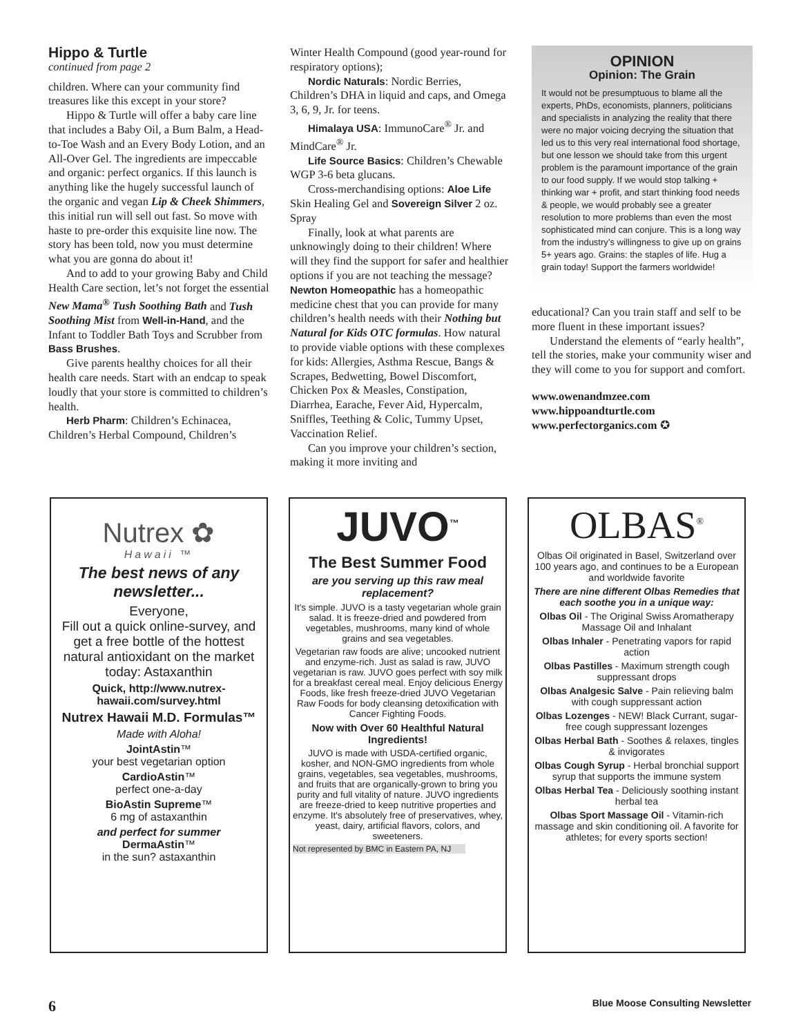Hippo & Turtle
continued from page 2
children. Where can your community find treasures like this except in your store?
Hippo & Turtle will offer a baby care line that includes a Baby Oil, a Bum Balm, a Head-to-Toe Wash and an Every Body Lotion, and an All-Over Gel. The ingredients are impeccable and organic: perfect organics. If this launch is anything like the hugely successful launch of the organic and vegan Lip & Cheek Shimmers, this initial run will sell out fast. So move with haste to pre-order this exquisite line now. The story has been told, now you must determine what you are gonna do about it!
And to add to your growing Baby and Child Health Care section, let’s not forget the essential New Mama<sup>®</sup> Tush Soothing Bath and Tush Soothing Mist from Well-in-Hand, and the Infant to Toddler Bath Toys and Scrubber from Bass Brushes.
Give parents healthy choices for all their health care needs. Start with an endcap to speak loudly that your store is committed to children’s health.
Herb Pharm: Children’s Echinacea, Children’s Herbal Compound, Children’s
Winter Health Compound (good year-round for respiratory options);
Nordic Naturals: Nordic Berries, Children’s DHA in liquid and caps, and Omega 3, 6, 9, Jr. for teens.
Himalaya USA: ImmunoCare<sup>®</sup> Jr. and MindCare<sup>®</sup> Jr.
Life Source Basics: Children’s Chewable WGP 3-6 beta glucans.
Cross-merchandising options: Aloe Life Skin Healing Gel and Sovereign Silver 2 oz. Spray
Finally, look at what parents are unknowingly doing to their children! Where will they find the support for safer and healthier options if you are not teaching the message? Newton Homeopathic has a homeopathic medicine chest that you can provide for many children’s health needs with their Nothing but Natural for Kids OTC formulas. How natural to provide viable options with these complexes for kids: Allergies, Asthma Rescue, Bangs & Scrapes, Bedwetting, Bowel Discomfort, Chicken Pox & Measles, Constipation, Diarrhea, Earache, Fever Aid, Hypercalm, Sniffles, Teething & Colic, Tummy Upset, Vaccination Relief.
Can you improve your children’s section, making it more inviting and
OPINION
Opinion: The Grain
It would not be presumptuous to blame all the experts, PhDs, economists, planners, politicians and specialists in analyzing the reality that there were no major voicing decrying the situation that led us to this very real international food shortage, but one lesson we should take from this urgent problem is the paramount importance of the grain to our food supply. If we would stop talking + thinking war + profit, and start thinking food needs & people, we would probably see a greater resolution to more problems than even the most sophisticated mind can conjure. This is a long way from the industry’s willingness to give up on grains 5+ years ago. Grains: the staples of life. Hug a grain today! Support the farmers worldwide!
educational? Can you train staff and self to be more fluent in these important issues?
Understand the elements of “early health”, tell the stories, make your community wiser and they will come to you for support and comfort.
www.owenandmzee.com
www.hippoandturtle.com
www.perfectorganics.com ✪
Nutrex ✿
Hawaii ™
The best news of any newsletter...
Everyone,
Fill out a quick online-survey, and get a free bottle of the hottest natural antioxidant on the market today: Astaxanthin
Quick, http://www.nutrex-hawaii.com/survey.html
Nutrex Hawaii M.D. Formulas™
Made with Aloha!
JointAstin™
your best vegetarian option
CardioAstin™
perfect one-a-day
BioAstin Supreme™
6 mg of astaxanthin
and perfect for summer
DermaAstin™
in the sun? astaxanthin
JUVO<sup>™</sup>
The Best Summer Food
are you serving up this raw meal replacement?
It's simple. JUVO is a tasty vegetarian whole grain salad. It is freeze-dried and powdered from vegetables, mushrooms, many kind of whole grains and sea vegetables.
Vegetarian raw foods are alive; uncooked nutrient and enzyme-rich. Just as salad is raw, JUVO vegetarian is raw. JUVO goes perfect with soy milk for a breakfast cereal meal. Enjoy delicious Energy Foods, like fresh freeze-dried JUVO Vegetarian Raw Foods for body cleansing detoxification with Cancer Fighting Foods.
Now with Over 60 Healthful Natural Ingredients!
JUVO is made with USDA-certified organic, kosher, and NON-GMO ingredients from whole grains, vegetables, sea vegetables, mushrooms, and fruits that are organically-grown to bring you purity and full vitality of nature. JUVO ingredients are freeze-dried to keep nutritive properties and enzyme. It's absolutely free of preservatives, whey, yeast, dairy, artificial flavors, colors, and sweeteners.
Not represented by BMC in Eastern PA, NJ
OLBAS<sup>®</sup>
Olbas Oil originated in Basel, Switzerland over 100 years ago, and continues to be a European and worldwide favorite
There are nine different Olbas Remedies that each soothe you in a unique way:
Olbas Oil - The Original Swiss Aromatherapy Massage Oil and Inhalant
Olbas Inhaler - Penetrating vapors for rapid action
Olbas Pastilles - Maximum strength cough suppressant drops
Olbas Analgesic Salve - Pain relieving balm with cough suppressant action
Olbas Lozenges - NEW! Black Currant, sugar-free cough suppressant lozenges
Olbas Herbal Bath - Soothes & relaxes, tingles & invigorates
Olbas Cough Syrup - Herbal bronchial support syrup that supports the immune system
Olbas Herbal Tea - Deliciously soothing instant herbal tea
Olbas Sport Massage Oil - Vitamin-rich massage and skin conditioning oil. A favorite for athletes; for every sports section!
6
Blue Moose Consulting Newsletter